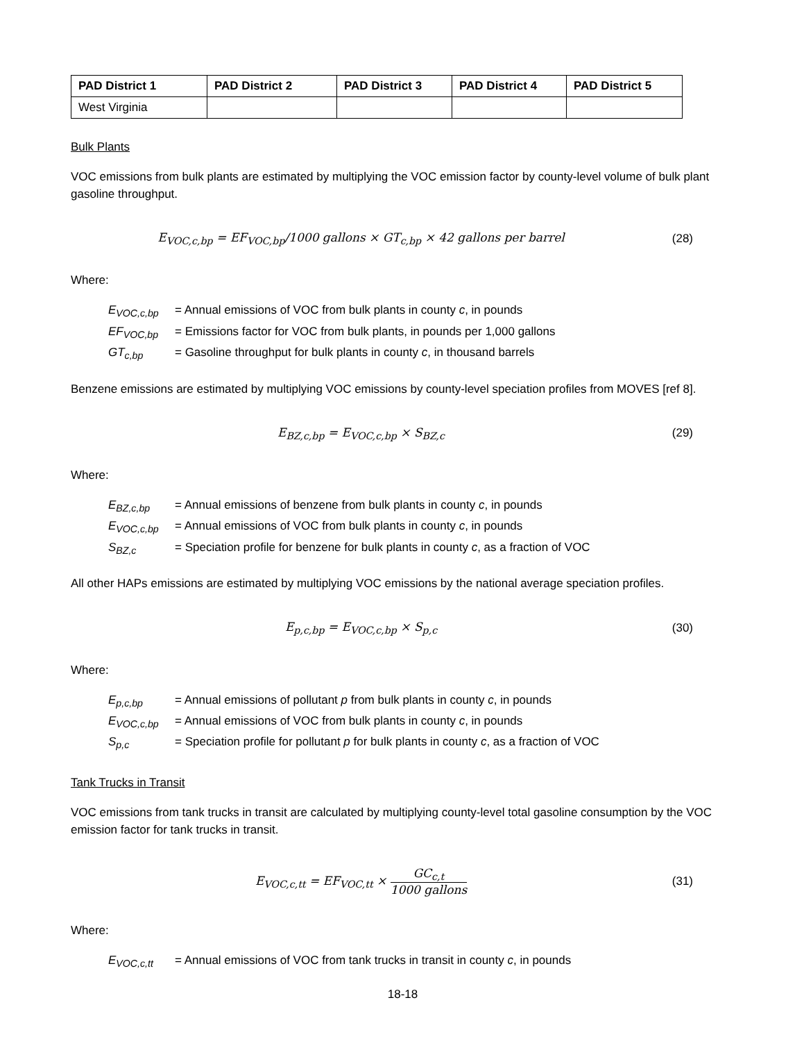| PAD District 1 | PAD District 2 | PAD District 3 | PAD District 4 | PAD District 5 |
| --- | --- | --- | --- | --- |
| West Virginia | | | | |
Bulk Plants
VOC emissions from bulk plants are estimated by multiplying the VOC emission factor by county-level volume of bulk plant gasoline throughput.
E<sub>VOC,c,bp</sub> = EF<sub>VOC,bp</sub>/1000 gallons × GT<sub>c,bp</sub> × 42 gallons per barrel
(28)
Where:
E<sub>VOC,c,bp</sub> = Annual emissions of VOC from bulk plants in county c, in pounds
EF<sub>VOC,bp</sub> = Emissions factor for VOC from bulk plants, in pounds per 1,000 gallons
GT<sub>c,bp</sub> = Gasoline throughput for bulk plants in county c, in thousand barrels
Benzene emissions are estimated by multiplying VOC emissions by county-level speciation profiles from MOVES [ref 8].
E<sub>BZ,c,bp</sub> = E<sub>VOC,c,bp</sub> × S<sub>BZ,c</sub> (29)
Where:
E<sub>BZ,c,bp</sub> = Annual emissions of benzene from bulk plants in county c, in pounds
E<sub>VOC,c,bp</sub> = Annual emissions of VOC from bulk plants in county c, in pounds
S<sub>BZ,c</sub> = Speciation profile for benzene for bulk plants in county c, as a fraction of VOC
All other HAPs emissions are estimated by multiplying VOC emissions by the national average speciation profiles.
E<sub>p,c,bp</sub> = E<sub>VOC,c,bp</sub> × S<sub>p,c</sub> (30)
Where:
E<sub>p,c,bp</sub> = Annual emissions of pollutant p from bulk plants in county c, in pounds
E<sub>VOC,c,bp</sub> = Annual emissions of VOC from bulk plants in county c, in pounds
S<sub>p,c</sub> = Speciation profile for pollutant p for bulk plants in county c, as a fraction of VOC
Tank Trucks in Transit
VOC emissions from tank trucks in transit are calculated by multiplying county-level total gasoline consumption by the VOC emission factor for tank trucks in transit.
E<sub>VOC,c,tt</sub> = EF<sub>VOC,tt</sub> × GC<sub>c,t</sub> 1000 gallons
(31)
Where:
E<sub>VOC,c,tt</sub> = Annual emissions of VOC from tank trucks in transit in county c, in pounds
18-18